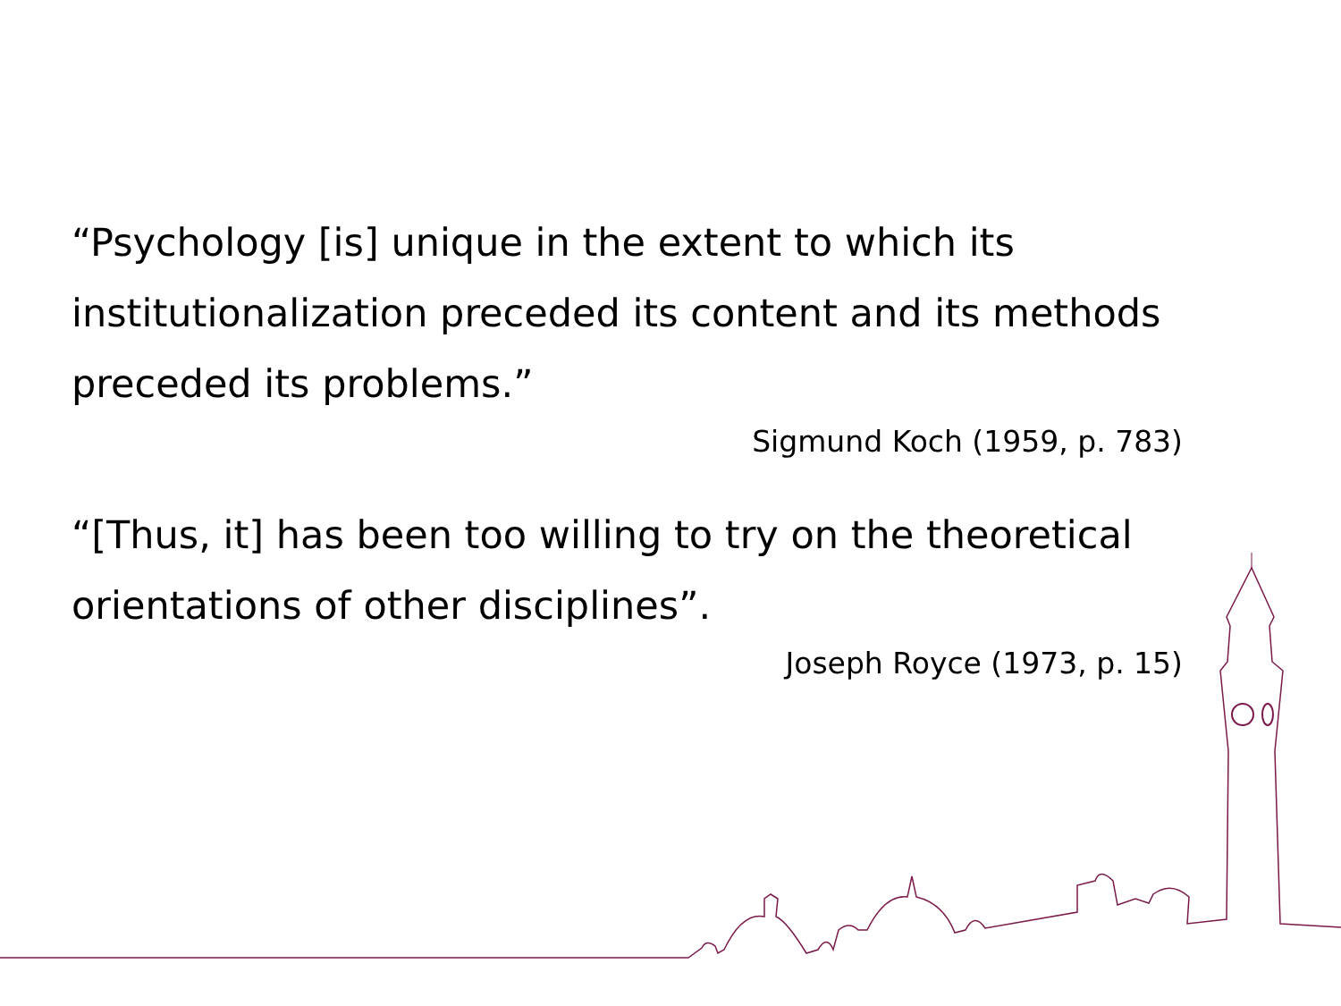“Psychology [is] unique in the extent to which its institutionalization preceded its content and its methods preceded its problems.”
Sigmund Koch (1959, p. 783)
“[Thus, it] has been too willing to try on the theoretical orientations of other disciplines”.
Joseph Royce (1973, p. 15)